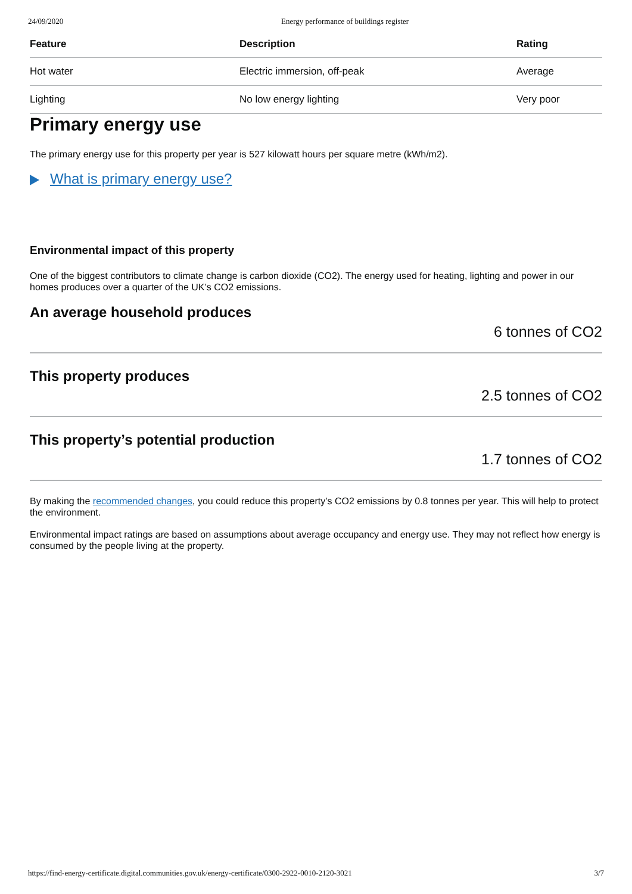24/09/2020 Energy performance of buildings register
| Feature | Description | Rating |
| --- | --- | --- |
| Hot water | Electric immersion, off-peak | Average |
| Lighting | No low energy lighting | Very poor |
Primary energy use
The primary energy use for this property per year is 527 kilowatt hours per square metre (kWh/m2).
What is primary energy use?
Environmental impact of this property
One of the biggest contributors to climate change is carbon dioxide (CO2). The energy used for heating, lighting and power in our homes produces over a quarter of the UK’s CO2 emissions.
An average household produces
6 tonnes of CO2
This property produces
2.5 tonnes of CO2
This property’s potential production
1.7 tonnes of CO2
By making the recommended changes, you could reduce this property’s CO2 emissions by 0.8 tonnes per year. This will help to protect the environment.
Environmental impact ratings are based on assumptions about average occupancy and energy use. They may not reflect how energy is consumed by the people living at the property.
https://find-energy-certificate.digital.communities.gov.uk/energy-certificate/0300-2922-0010-2120-3021 3/7